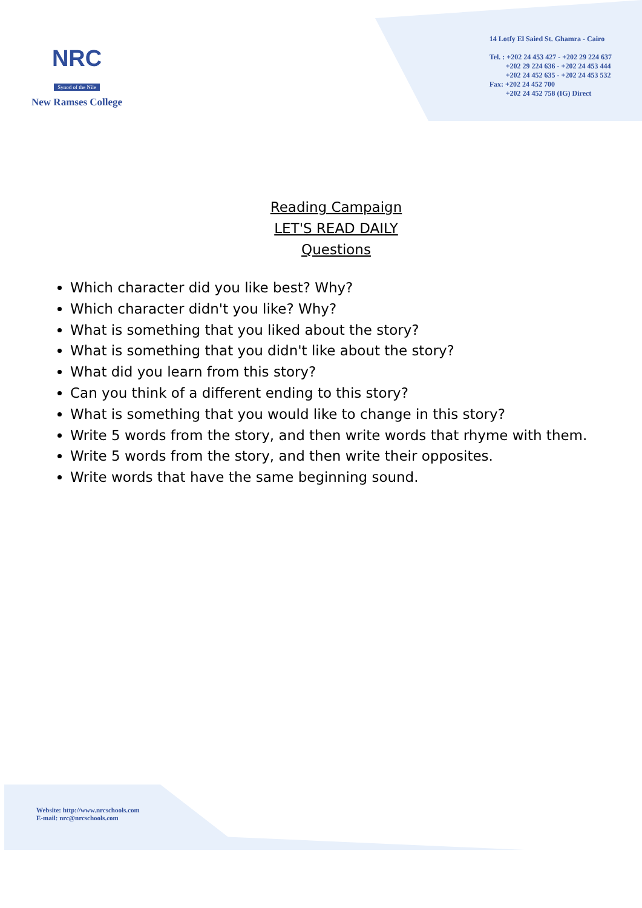NRC
Synod of the Nile
New Ramses College
14 Lotfy El Saied St. Ghamra - Cairo
Tel. : +202 24 453 427 - +202 29 224 637
+202 29 224 636 - +202 24 453 444
+202 24 452 635 - +202 24 453 532
Fax: +202 24 452 700
+202 24 452 758 (IG) Direct
Reading Campaign
LET'S READ DAILY
Questions
Which character did you like best? Why?
Which character didn't you like? Why?
What is something that you liked about the story?
What is something that you didn't like about the story?
What did you learn from this story?
Can you think of a different ending to this story?
What is something that you would like to change in this story?
Write 5 words from the story, and then write words that rhyme with them.
Write 5 words from the story, and then write their opposites.
Write words that have the same beginning sound.
Website: http://www.nrcschools.com
E-mail: nrc@nrcschools.com